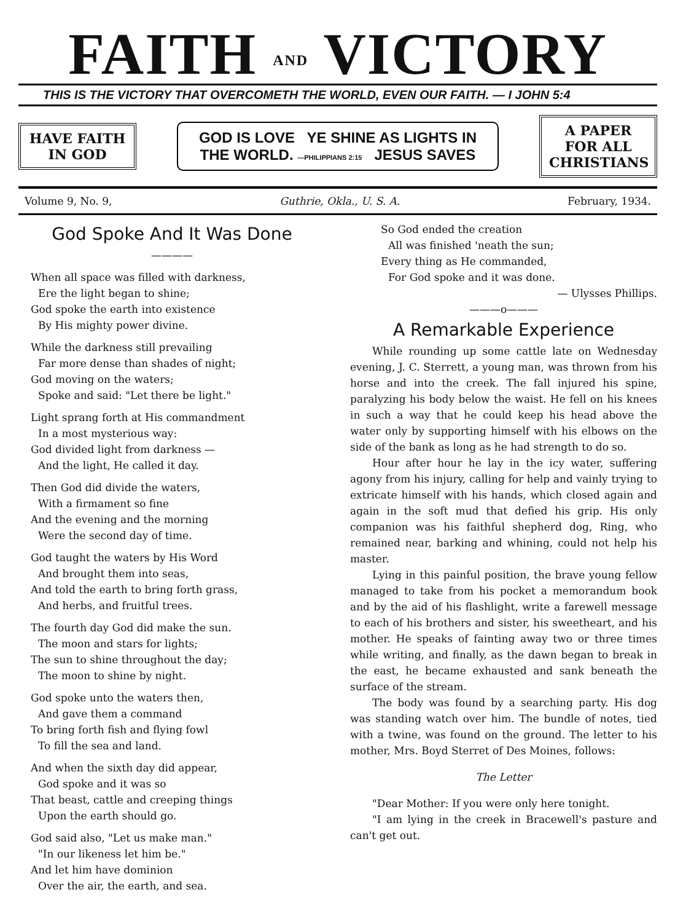FAITH AND VICTORY
THIS IS THE VICTORY THAT OVERCOMETH THE WORLD, EVEN OUR FAITH. — I JOHN 5:4
HAVE FAITH IN GOD
GOD IS LOVE YE SHINE AS LIGHTS IN THE WORLD. —PHILIPPIANS 2:15 JESUS SAVES
A PAPER FOR ALL CHRISTIANS
Volume 9, No. 9, Guthrie, Okla., U. S. A. February, 1934.
God Spoke And It Was Done
————
When all space was filled with darkness,
Ere the light began to shine;
God spoke the earth into existence
By His mighty power divine.
While the darkness still prevailing
Far more dense than shades of night;
God moving on the waters;
Spoke and said: "Let there be light."
Light sprang forth at His commandment
In a most mysterious way:
God divided light from darkness —
And the light, He called it day.
Then God did divide the waters,
With a firmament so fine
And the evening and the morning
Were the second day of time.
God taught the waters by His Word
And brought them into seas,
And told the earth to bring forth grass,
And herbs, and fruitful trees.
The fourth day God did make the sun.
The moon and stars for lights;
The sun to shine throughout the day;
The moon to shine by night.
God spoke unto the waters then,
And gave them a command
To bring forth fish and flying fowl
To fill the sea and land.
And when the sixth day did appear,
God spoke and it was so
That beast, cattle and creeping things
Upon the earth should go.
God said also, "Let us make man."
"In our likeness let him be."
And let him have dominion
Over the air, the earth, and sea.
So God ended the creation
All was finished 'neath the sun;
Every thing as He commanded,
For God spoke and it was done.
— Ulysses Phillips.
———o———
A Remarkable Experience
While rounding up some cattle late on Wednesday evening, J. C. Sterrett, a young man, was thrown from his horse and into the creek. The fall injured his spine, paralyzing his body below the waist. He fell on his knees in such a way that he could keep his head above the water only by supporting himself with his elbows on the side of the bank as long as he had strength to do so.
Hour after hour he lay in the icy water, suffering agony from his injury, calling for help and vainly trying to extricate himself with his hands, which closed again and again in the soft mud that defied his grip. His only companion was his faithful shepherd dog, Ring, who remained near, barking and whining, could not help his master.
Lying in this painful position, the brave young fellow managed to take from his pocket a memorandum book and by the aid of his flashlight, write a farewell message to each of his brothers and sister, his sweetheart, and his mother. He speaks of fainting away two or three times while writing, and finally, as the dawn began to break in the east, he became exhausted and sank beneath the surface of the stream.
The body was found by a searching party. His dog was standing watch over him. The bundle of notes, tied with a twine, was found on the ground. The letter to his mother, Mrs. Boyd Sterret of Des Moines, follows:
The Letter
"Dear Mother: If you were only here tonight.
"I am lying in the creek in Bracewell's pasture and can't get out.